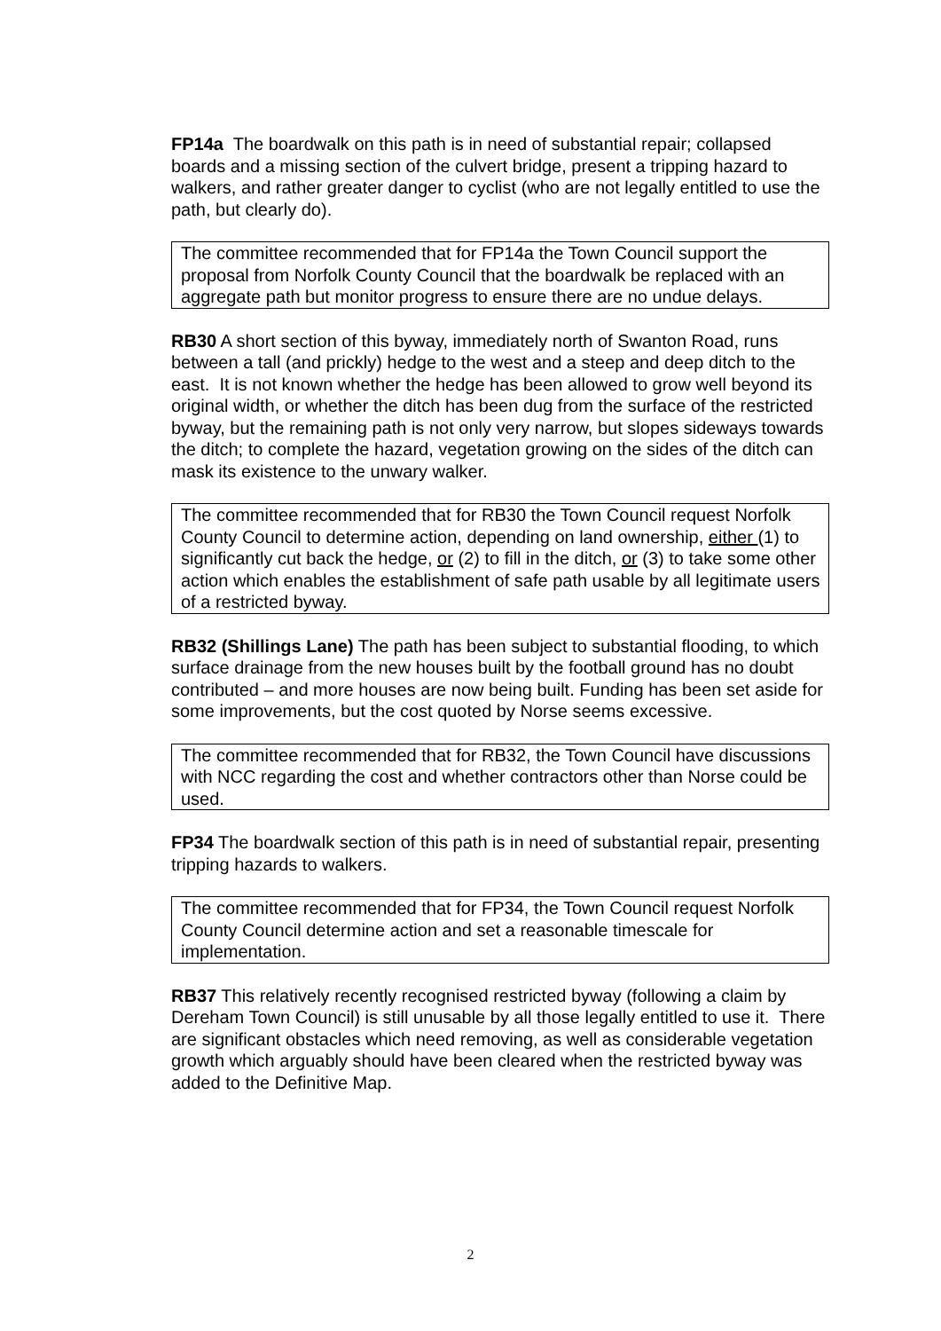FP14a The boardwalk on this path is in need of substantial repair; collapsed boards and a missing section of the culvert bridge, present a tripping hazard to walkers, and rather greater danger to cyclist (who are not legally entitled to use the path, but clearly do).
The committee recommended that for FP14a the Town Council support the proposal from Norfolk County Council that the boardwalk be replaced with an aggregate path but monitor progress to ensure there are no undue delays.
RB30 A short section of this byway, immediately north of Swanton Road, runs between a tall (and prickly) hedge to the west and a steep and deep ditch to the east. It is not known whether the hedge has been allowed to grow well beyond its original width, or whether the ditch has been dug from the surface of the restricted byway, but the remaining path is not only very narrow, but slopes sideways towards the ditch; to complete the hazard, vegetation growing on the sides of the ditch can mask its existence to the unwary walker.
The committee recommended that for RB30 the Town Council request Norfolk County Council to determine action, depending on land ownership, either (1) to significantly cut back the hedge, or (2) to fill in the ditch, or (3) to take some other action which enables the establishment of safe path usable by all legitimate users of a restricted byway.
RB32 (Shillings Lane) The path has been subject to substantial flooding, to which surface drainage from the new houses built by the football ground has no doubt contributed – and more houses are now being built. Funding has been set aside for some improvements, but the cost quoted by Norse seems excessive.
The committee recommended that for RB32, the Town Council have discussions with NCC regarding the cost and whether contractors other than Norse could be used.
FP34 The boardwalk section of this path is in need of substantial repair, presenting tripping hazards to walkers.
The committee recommended that for FP34, the Town Council request Norfolk County Council determine action and set a reasonable timescale for implementation.
RB37 This relatively recently recognised restricted byway (following a claim by Dereham Town Council) is still unusable by all those legally entitled to use it. There are significant obstacles which need removing, as well as considerable vegetation growth which arguably should have been cleared when the restricted byway was added to the Definitive Map.
2